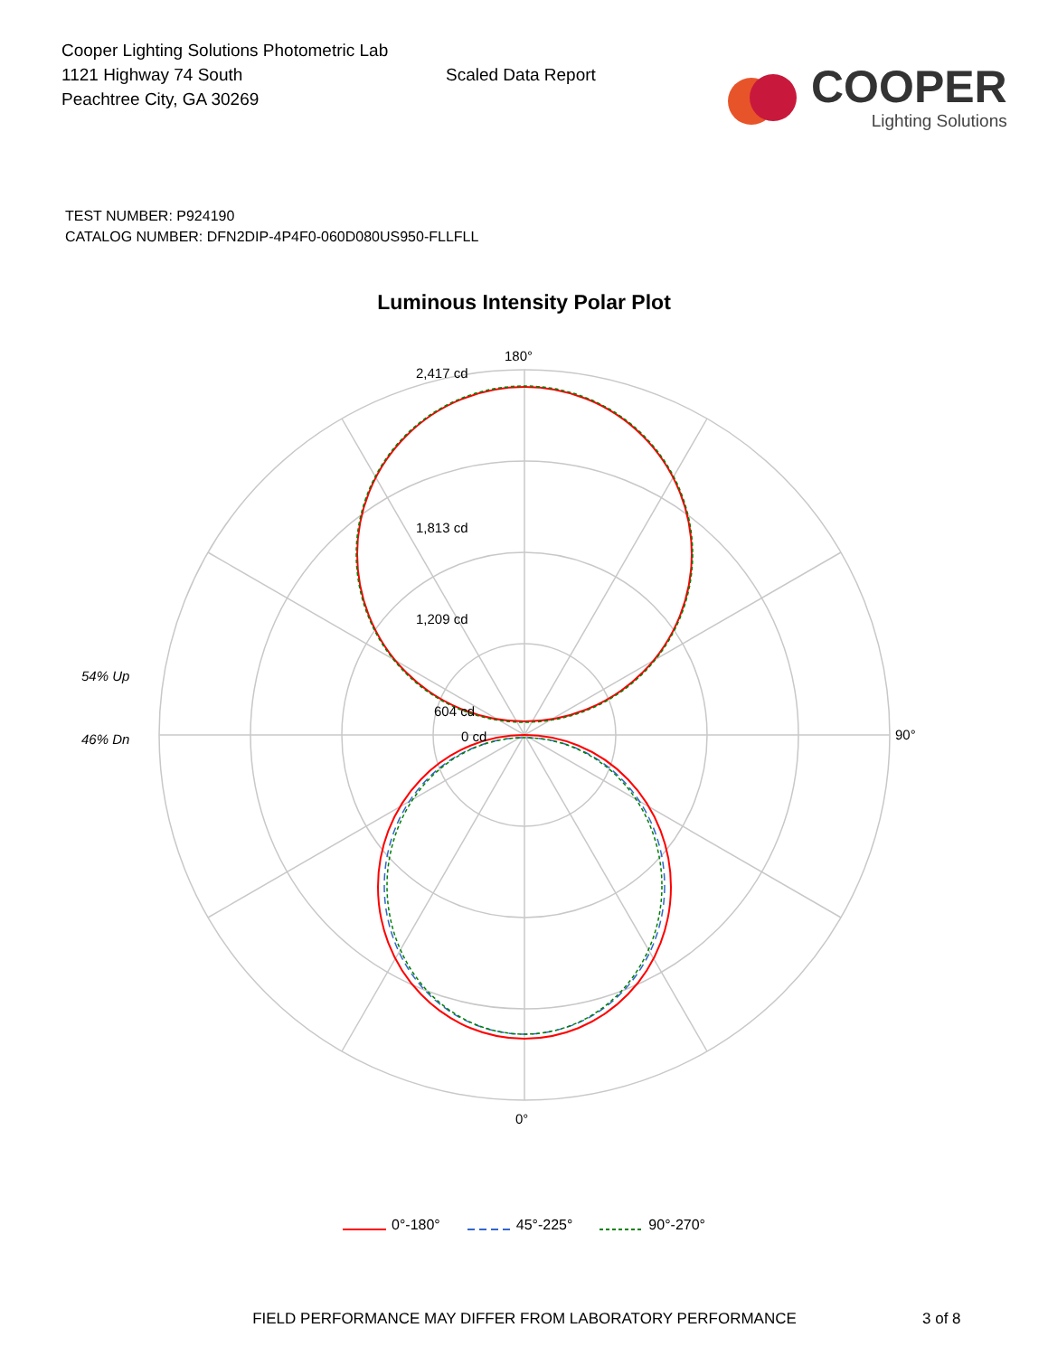Cooper Lighting Solutions Photometric Lab
1121 Highway 74 South
Peachtree City, GA 30269
Scaled Data Report
COOPER
Lighting Solutions
TEST NUMBER: P924190
CATALOG NUMBER: DFN2DIP-4P4F0-060D080US950-FLLFLL
Luminous Intensity Polar Plot
180°
2,417 cd
1,813 cd
1,209 cd
604 cd
0 cd
90°
0°
54% Up
46% Dn
0°-180° 45°-225° 90°-270°
FIELD PERFORMANCE MAY DIFFER FROM LABORATORY PERFORMANCE 3 of 8